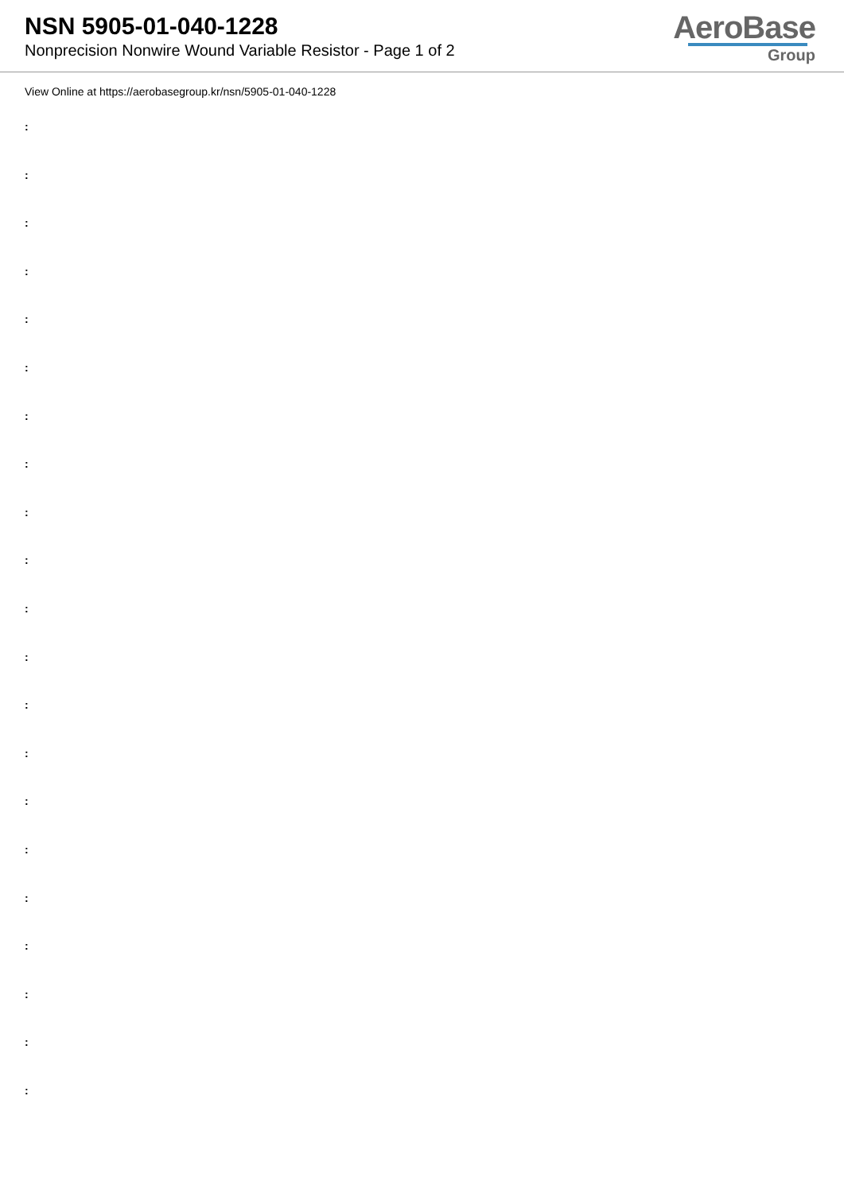NSN 5905-01-040-1228
Nonprecision Nonwire Wound Variable Resistor - Page 1 of 2
AeroBase
Group
View Online at https://aerobasegroup.kr/nsn/5905-01-040-1228
:
:
:
:
:
:
:
:
:
:
:
:
:
:
:
:
:
:
:
:
: